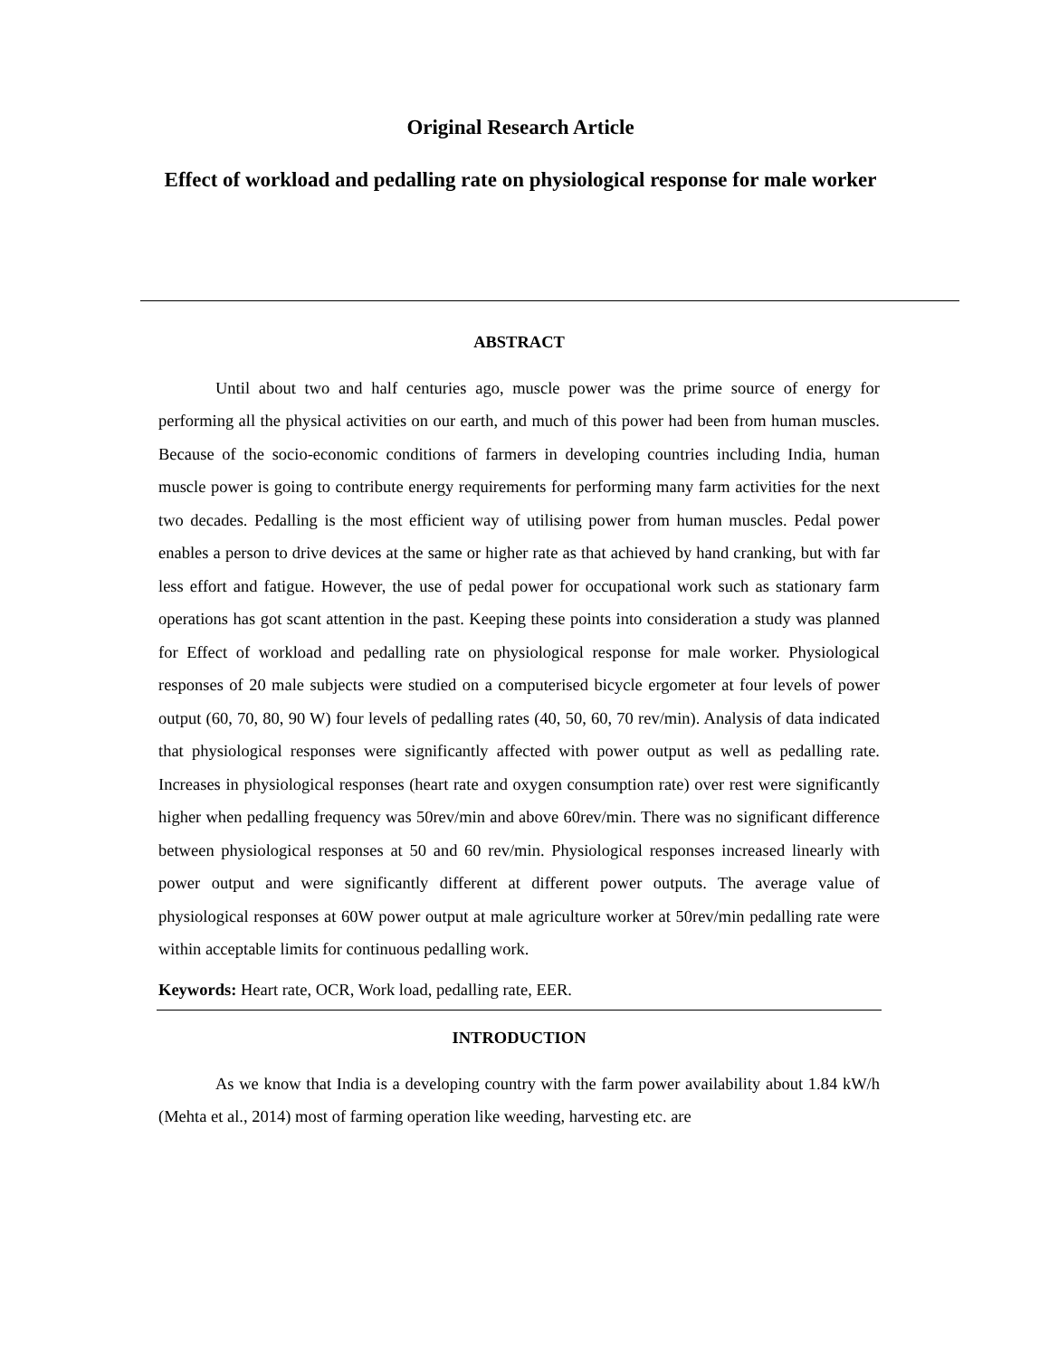Original Research Article
Effect of workload and pedalling rate on physiological response for male worker
ABSTRACT
Until about two and half centuries ago, muscle power was the prime source of energy for performing all the physical activities on our earth, and much of this power had been from human muscles. Because of the socio-economic conditions of farmers in developing countries including India, human muscle power is going to contribute energy requirements for performing many farm activities for the next two decades. Pedalling is the most efficient way of utilising power from human muscles. Pedal power enables a person to drive devices at the same or higher rate as that achieved by hand cranking, but with far less effort and fatigue. However, the use of pedal power for occupational work such as stationary farm operations has got scant attention in the past. Keeping these points into consideration a study was planned for Effect of workload and pedalling rate on physiological response for male worker. Physiological responses of 20 male subjects were studied on a computerised bicycle ergometer at four levels of power output (60, 70, 80, 90 W) four levels of pedalling rates (40, 50, 60, 70 rev/min). Analysis of data indicated that physiological responses were significantly affected with power output as well as pedalling rate. Increases in physiological responses (heart rate and oxygen consumption rate) over rest were significantly higher when pedalling frequency was 50rev/min and above 60rev/min. There was no significant difference between physiological responses at 50 and 60 rev/min. Physiological responses increased linearly with power output and were significantly different at different power outputs. The average value of physiological responses at 60W power output at male agriculture worker at 50rev/min pedalling rate were within acceptable limits for continuous pedalling work.
Keywords: Heart rate, OCR, Work load, pedalling rate, EER.
INTRODUCTION
As we know that India is a developing country with the farm power availability about 1.84 kW/h (Mehta et al., 2014) most of farming operation like weeding, harvesting etc. are